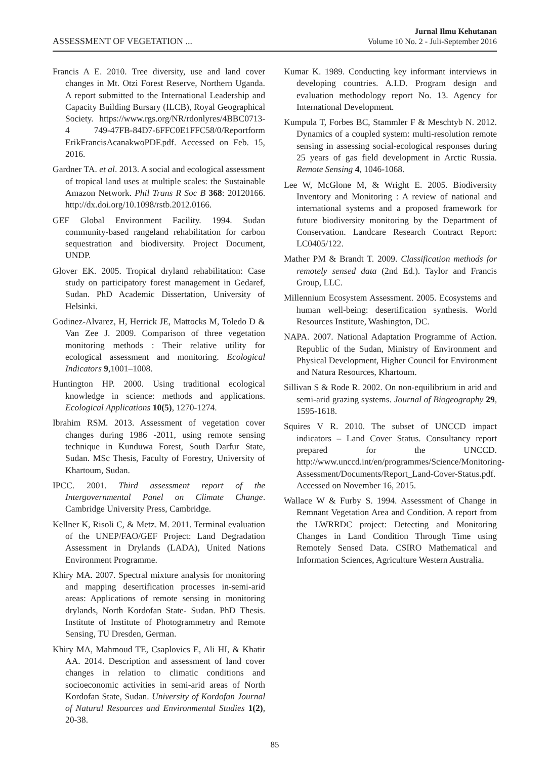ASSESSMENT OF VEGETATION ...
Jurnal Ilmu Kehutanan
Volume 10 No. 2 - Juli-September 2016
Francis A E. 2010. Tree diversity, use and land cover changes in Mt. Otzi Forest Reserve, Northern Uganda. A report submitted to the International Leadership and Capacity Building Bursary (ILCB), Royal Geographical Society. https://www.rgs.org/NR/rdonlyres/4BBC0713-4 749-47FB-84D7-6FFC0E1FFC58/0/Reportform ErikFrancisAcanakwoPDF.pdf. Accessed on Feb. 15, 2016.
Gardner TA. et al. 2013. A social and ecological assessment of tropical land uses at multiple scales: the Sustainable Amazon Network. Phil Trans R Soc B 368: 20120166. http://dx.doi.org/10.1098/rstb.2012.0166.
GEF Global Environment Facility. 1994. Sudan community-based rangeland rehabilitation for carbon sequestration and biodiversity. Project Document, UNDP.
Glover EK. 2005. Tropical dryland rehabilitation: Case study on participatory forest management in Gedaref, Sudan. PhD Academic Dissertation, University of Helsinki.
Godinez-Alvarez, H, Herrick JE, Mattocks M, Toledo D & Van Zee J. 2009. Comparison of three vegetation monitoring methods : Their relative utility for ecological assessment and monitoring. Ecological Indicators 9,1001–1008.
Huntington HP. 2000. Using traditional ecological knowledge in science: methods and applications. Ecological Applications 10(5), 1270-1274.
Ibrahim RSM. 2013. Assessment of vegetation cover changes during 1986 -2011, using remote sensing technique in Kunduwa Forest, South Darfur State, Sudan. MSc Thesis, Faculty of Forestry, University of Khartoum, Sudan.
IPCC. 2001. Third assessment report of the Intergovernmental Panel on Climate Change. Cambridge University Press, Cambridge.
Kellner K, Risoli C, & Metz. M. 2011. Terminal evaluation of the UNEP/FAO/GEF Project: Land Degradation Assessment in Drylands (LADA), United Nations Environment Programme.
Khiry MA. 2007. Spectral mixture analysis for monitoring and mapping desertification processes in-semi-arid areas: Applications of remote sensing in monitoring drylands, North Kordofan State- Sudan. PhD Thesis. Institute of Institute of Photogrammetry and Remote Sensing, TU Dresden, German.
Khiry MA, Mahmoud TE, Csaplovics E, Ali HI, & Khatir AA. 2014. Description and assessment of land cover changes in relation to climatic conditions and socioeconomic activities in semi-arid areas of North Kordofan State, Sudan. University of Kordofan Journal of Natural Resources and Environmental Studies 1(2), 20-38.
Kumar K. 1989. Conducting key informant interviews in developing countries. A.I.D. Program design and evaluation methodology report No. 13. Agency for International Development.
Kumpula T, Forbes BC, Stammler F & Meschtyb N. 2012. Dynamics of a coupled system: multi-resolution remote sensing in assessing social-ecological responses during 25 years of gas field development in Arctic Russia. Remote Sensing 4, 1046-1068.
Lee W, McGlone M, & Wright E. 2005. Biodiversity Inventory and Monitoring : A review of national and international systems and a proposed framework for future biodiversity monitoring by the Department of Conservation. Landcare Research Contract Report: LC0405/122.
Mather PM & Brandt T. 2009. Classification methods for remotely sensed data (2nd Ed.). Taylor and Francis Group, LLC.
Millennium Ecosystem Assessment. 2005. Ecosystems and human well-being: desertification synthesis. World Resources Institute, Washington, DC.
NAPA. 2007. National Adaptation Programme of Action. Republic of the Sudan, Ministry of Environment and Physical Development, Higher Council for Environment and Natura Resources, Khartoum.
Sillivan S & Rode R. 2002. On non-equilibrium in arid and semi-arid grazing systems. Journal of Biogeography 29, 1595-1618.
Squires V R. 2010. The subset of UNCCD impact indicators – Land Cover Status. Consultancy report prepared for the UNCCD. http://www.unccd.int/en/programmes/Science/Monitoring-Assessment/Documents/Report_Land-Cover-Status.pdf. Accessed on November 16, 2015.
Wallace W & Furby S. 1994. Assessment of Change in Remnant Vegetation Area and Condition. A report from the LWRRDC project: Detecting and Monitoring Changes in Land Condition Through Time using Remotely Sensed Data. CSIRO Mathematical and Information Sciences, Agriculture Western Australia.
85